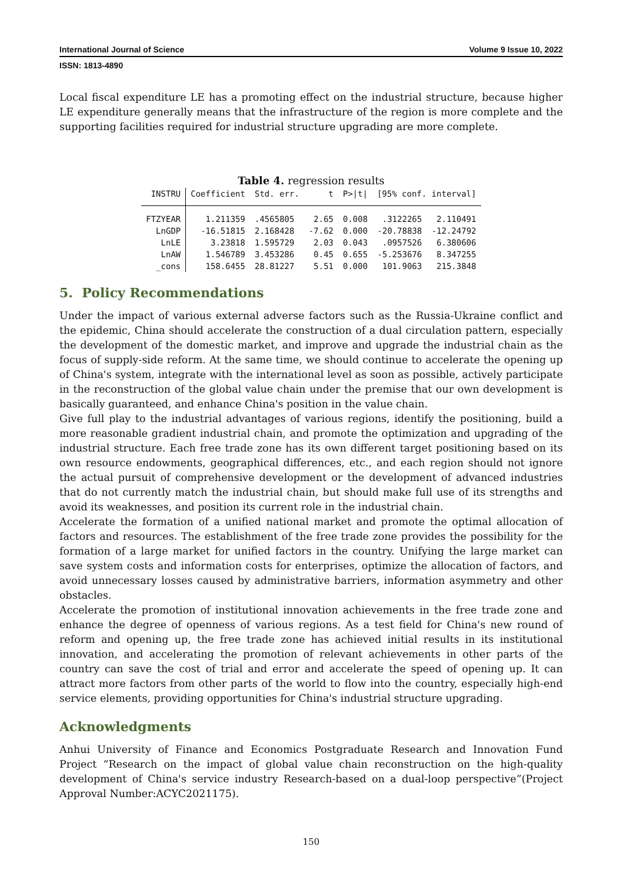International Journal of Science Volume 9 Issue 10, 2022
ISSN: 1813-4890
Local fiscal expenditure LE has a promoting effect on the industrial structure, because higher LE expenditure generally means that the infrastructure of the region is more complete and the supporting facilities required for industrial structure upgrading are more complete.
Table 4. regression results
| INSTRU | Coefficient | Std. err. | t | P>/t/ | [95% conf. interval] | |
| --- | --- | --- | --- | --- | --- | --- |
| FTZYEAR | 1.211359 | .4565805 | 2.65 | 0.008 | .3122265 | 2.110491 |
| LnGDP | -16.51815 | 2.168428 | -7.62 | 0.000 | -20.78838 | -12.24792 |
| LnLE | 3.23818 | 1.595729 | 2.03 | 0.043 | .0957526 | 6.380606 |
| LnAW | 1.546789 | 3.453286 | 0.45 | 0.655 | -5.253676 | 8.347255 |
| _cons | 158.6455 | 28.81227 | 5.51 | 0.000 | 101.9063 | 215.3848 |
5. Policy Recommendations
Under the impact of various external adverse factors such as the Russia-Ukraine conflict and the epidemic, China should accelerate the construction of a dual circulation pattern, especially the development of the domestic market, and improve and upgrade the industrial chain as the focus of supply-side reform. At the same time, we should continue to accelerate the opening up of China's system, integrate with the international level as soon as possible, actively participate in the reconstruction of the global value chain under the premise that our own development is basically guaranteed, and enhance China's position in the value chain.
Give full play to the industrial advantages of various regions, identify the positioning, build a more reasonable gradient industrial chain, and promote the optimization and upgrading of the industrial structure. Each free trade zone has its own different target positioning based on its own resource endowments, geographical differences, etc., and each region should not ignore the actual pursuit of comprehensive development or the development of advanced industries that do not currently match the industrial chain, but should make full use of its strengths and avoid its weaknesses, and position its current role in the industrial chain.
Accelerate the formation of a unified national market and promote the optimal allocation of factors and resources. The establishment of the free trade zone provides the possibility for the formation of a large market for unified factors in the country. Unifying the large market can save system costs and information costs for enterprises, optimize the allocation of factors, and avoid unnecessary losses caused by administrative barriers, information asymmetry and other obstacles.
Accelerate the promotion of institutional innovation achievements in the free trade zone and enhance the degree of openness of various regions. As a test field for China's new round of reform and opening up, the free trade zone has achieved initial results in its institutional innovation, and accelerating the promotion of relevant achievements in other parts of the country can save the cost of trial and error and accelerate the speed of opening up. It can attract more factors from other parts of the world to flow into the country, especially high-end service elements, providing opportunities for China's industrial structure upgrading.
Acknowledgments
Anhui University of Finance and Economics Postgraduate Research and Innovation Fund Project “Research on the impact of global value chain reconstruction on the high-quality development of China's service industry Research-based on a dual-loop perspective”(Project Approval Number:ACYC2021175).
150